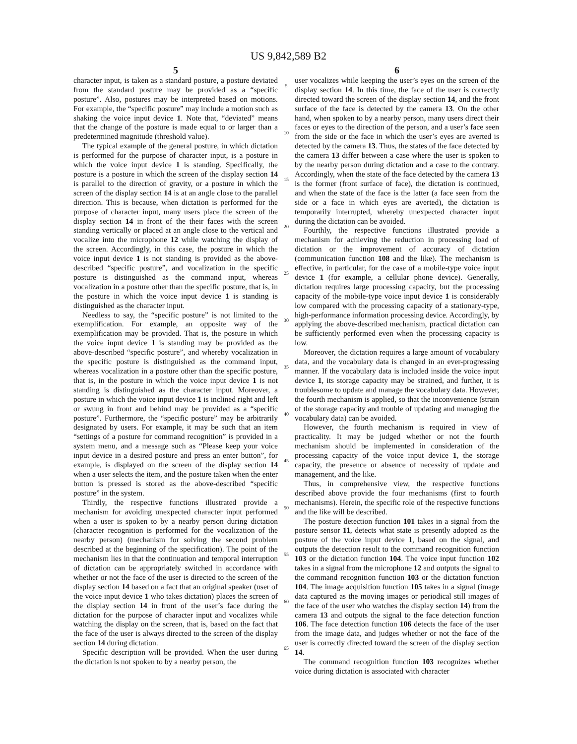US 9,842,589 B2
5
character input, is taken as a standard posture, a posture deviated from the standard posture may be provided as a “specific posture”. Also, postures may be interpreted based on motions. For example, the “specific posture” may include a motion such as shaking the voice input device 1. Note that, “deviated” means that the change of the posture is made equal to or larger than a predetermined magnitude (threshold value).
The typical example of the general posture, in which dictation is performed for the purpose of character input, is a posture in which the voice input device 1 is standing. Specifically, the posture is a posture in which the screen of the display section 14 is parallel to the direction of gravity, or a posture in which the screen of the display section 14 is at an angle close to the parallel direction. This is because, when dictation is performed for the purpose of character input, many users place the screen of the display section 14 in front of the their faces with the screen standing vertically or placed at an angle close to the vertical and vocalize into the microphone 12 while watching the display of the screen. Accordingly, in this case, the posture in which the voice input device 1 is not standing is provided as the above-described “specific posture”, and vocalization in the specific posture is distinguished as the command input, whereas vocalization in a posture other than the specific posture, that is, in the posture in which the voice input device 1 is standing is distinguished as the character input.
Needless to say, the “specific posture” is not limited to the exemplification. For example, an opposite way of the exemplification may be provided. That is, the posture in which the voice input device 1 is standing may be provided as the above-described “specific posture”, and whereby vocalization in the specific posture is distinguished as the command input, whereas vocalization in a posture other than the specific posture, that is, in the posture in which the voice input device 1 is not standing is distinguished as the character input. Moreover, a posture in which the voice input device 1 is inclined right and left or swung in front and behind may be provided as a “specific posture”. Furthermore, the “specific posture” may be arbitrarily designated by users. For example, it may be such that an item “settings of a posture for command recognition” is provided in a system menu, and a message such as “Please keep your voice input device in a desired posture and press an enter button”, for example, is displayed on the screen of the display section 14 when a user selects the item, and the posture taken when the enter button is pressed is stored as the above-described “specific posture” in the system.
Thirdly, the respective functions illustrated provide a mechanism for avoiding unexpected character input performed when a user is spoken to by a nearby person during dictation (character recognition is performed for the vocalization of the nearby person) (mechanism for solving the second problem described at the beginning of the specification). The point of the mechanism lies in that the continuation and temporal interruption of dictation can be appropriately switched in accordance with whether or not the face of the user is directed to the screen of the display section 14 based on a fact that an original speaker (user of the voice input device 1 who takes dictation) places the screen of the display section 14 in front of the user’s face during the dictation for the purpose of character input and vocalizes while watching the display on the screen, that is, based on the fact that the face of the user is always directed to the screen of the display section 14 during dictation.
Specific description will be provided. When the user during the dictation is not spoken to by a nearby person, the
5
10
15
20
25
30
35
40
45
50
55
60
65
6
user vocalizes while keeping the user’s eyes on the screen of the display section 14. In this time, the face of the user is correctly directed toward the screen of the display section 14, and the front surface of the face is detected by the camera 13. On the other hand, when spoken to by a nearby person, many users direct their faces or eyes to the direction of the person, and a user’s face seen from the side or the face in which the user’s eyes are averted is detected by the camera 13. Thus, the states of the face detected by the camera 13 differ between a case where the user is spoken to by the nearby person during dictation and a case to the contrary. Accordingly, when the state of the face detected by the camera 13 is the former (front surface of face), the dictation is continued, and when the state of the face is the latter (a face seen from the side or a face in which eyes are averted), the dictation is temporarily interrupted, whereby unexpected character input during the dictation can be avoided.
Fourthly, the respective functions illustrated provide a mechanism for achieving the reduction in processing load of dictation or the improvement of accuracy of dictation (communication function 108 and the like). The mechanism is effective, in particular, for the case of a mobile-type voice input device 1 (for example, a cellular phone device). Generally, dictation requires large processing capacity, but the processing capacity of the mobile-type voice input device 1 is considerably low compared with the processing capacity of a stationary-type, high-performance information processing device. Accordingly, by applying the above-described mechanism, practical dictation can be sufficiently performed even when the processing capacity is low.
Moreover, the dictation requires a large amount of vocabulary data, and the vocabulary data is changed in an ever-progressing manner. If the vocabulary data is included inside the voice input device 1, its storage capacity may be strained, and further, it is troublesome to update and manage the vocabulary data. However, the fourth mechanism is applied, so that the inconvenience (strain of the storage capacity and trouble of updating and managing the vocabulary data) can be avoided.
However, the fourth mechanism is required in view of practicality. It may be judged whether or not the fourth mechanism should be implemented in consideration of the processing capacity of the voice input device 1, the storage capacity, the presence or absence of necessity of update and management, and the like.
Thus, in comprehensive view, the respective functions described above provide the four mechanisms (first to fourth mechanisms). Herein, the specific role of the respective functions and the like will be described.
The posture detection function 101 takes in a signal from the posture sensor 11, detects what state is presently adopted as the posture of the voice input device 1, based on the signal, and outputs the detection result to the command recognition function 103 or the dictation function 104. The voice input function 102 takes in a signal from the microphone 12 and outputs the signal to the command recognition function 103 or the dictation function 104. The image acquisition function 105 takes in a signal (image data captured as the moving images or periodical still images of the face of the user who watches the display section 14) from the camera 13 and outputs the signal to the face detection function 106. The face detection function 106 detects the face of the user from the image data, and judges whether or not the face of the user is correctly directed toward the screen of the display section 14.
The command recognition function 103 recognizes whether voice during dictation is associated with character